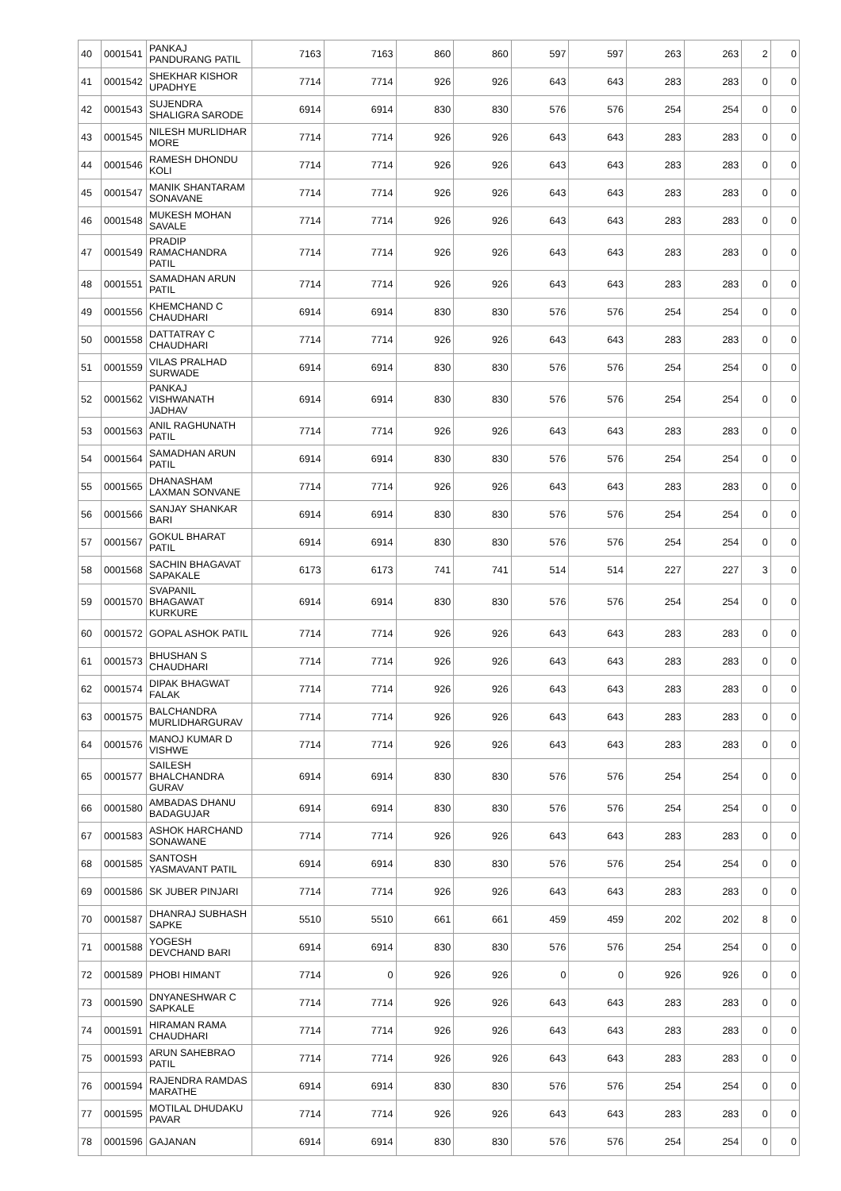| 40 | 0001541 | PANKAJ PANDURANG PATIL | 7163 | 7163 | 860 | 860 | 597 | 597 | 263 | 263 | 2 | 0 |
| 41 | 0001542 | SHEKHAR KISHOR UPADHYE | 7714 | 7714 | 926 | 926 | 643 | 643 | 283 | 283 | 0 | 0 |
| 42 | 0001543 | SUJENDRA SHALIGRA SARODE | 6914 | 6914 | 830 | 830 | 576 | 576 | 254 | 254 | 0 | 0 |
| 43 | 0001545 | NILESH MURLIDHAR MORE | 7714 | 7714 | 926 | 926 | 643 | 643 | 283 | 283 | 0 | 0 |
| 44 | 0001546 | RAMESH DHONDU KOLI | 7714 | 7714 | 926 | 926 | 643 | 643 | 283 | 283 | 0 | 0 |
| 45 | 0001547 | MANIK SHANTARAM SONAVANE | 7714 | 7714 | 926 | 926 | 643 | 643 | 283 | 283 | 0 | 0 |
| 46 | 0001548 | MUKESH MOHAN SAVALE | 7714 | 7714 | 926 | 926 | 643 | 643 | 283 | 283 | 0 | 0 |
| 47 | 0001549 | PRADIP RAMACHANDRA PATIL | 7714 | 7714 | 926 | 926 | 643 | 643 | 283 | 283 | 0 | 0 |
| 48 | 0001551 | SAMADHAN ARUN PATIL | 7714 | 7714 | 926 | 926 | 643 | 643 | 283 | 283 | 0 | 0 |
| 49 | 0001556 | KHEMCHAND C CHAUDHARI | 6914 | 6914 | 830 | 830 | 576 | 576 | 254 | 254 | 0 | 0 |
| 50 | 0001558 | DATTATRAY C CHAUDHARI | 7714 | 7714 | 926 | 926 | 643 | 643 | 283 | 283 | 0 | 0 |
| 51 | 0001559 | VILAS PRALHAD SURWADE | 6914 | 6914 | 830 | 830 | 576 | 576 | 254 | 254 | 0 | 0 |
| 52 | 0001562 | PANKAJ VISHWANATH JADHAV | 6914 | 6914 | 830 | 830 | 576 | 576 | 254 | 254 | 0 | 0 |
| 53 | 0001563 | ANIL RAGHUNATH PATIL | 7714 | 7714 | 926 | 926 | 643 | 643 | 283 | 283 | 0 | 0 |
| 54 | 0001564 | SAMADHAN ARUN PATIL | 6914 | 6914 | 830 | 830 | 576 | 576 | 254 | 254 | 0 | 0 |
| 55 | 0001565 | DHANASHAM LAXMAN SONVANE | 7714 | 7714 | 926 | 926 | 643 | 643 | 283 | 283 | 0 | 0 |
| 56 | 0001566 | SANJAY SHANKAR BARI | 6914 | 6914 | 830 | 830 | 576 | 576 | 254 | 254 | 0 | 0 |
| 57 | 0001567 | GOKUL BHARAT PATIL | 6914 | 6914 | 830 | 830 | 576 | 576 | 254 | 254 | 0 | 0 |
| 58 | 0001568 | SACHIN BHAGAVAT SAPAKALE | 6173 | 6173 | 741 | 741 | 514 | 514 | 227 | 227 | 3 | 0 |
| 59 | 0001570 | SVAPANIL BHAGAWAT KURKURE | 6914 | 6914 | 830 | 830 | 576 | 576 | 254 | 254 | 0 | 0 |
| 60 | 0001572 | GOPAL ASHOK PATIL | 7714 | 7714 | 926 | 926 | 643 | 643 | 283 | 283 | 0 | 0 |
| 61 | 0001573 | BHUSHAN S CHAUDHARI | 7714 | 7714 | 926 | 926 | 643 | 643 | 283 | 283 | 0 | 0 |
| 62 | 0001574 | DIPAK BHAGWAT FALAK | 7714 | 7714 | 926 | 926 | 643 | 643 | 283 | 283 | 0 | 0 |
| 63 | 0001575 | BALCHANDRA MURLIDHARGURAV | 7714 | 7714 | 926 | 926 | 643 | 643 | 283 | 283 | 0 | 0 |
| 64 | 0001576 | MANOJ KUMAR D VISHWE | 7714 | 7714 | 926 | 926 | 643 | 643 | 283 | 283 | 0 | 0 |
| 65 | 0001577 | SAILESH BHALCHANDRA GURAV | 6914 | 6914 | 830 | 830 | 576 | 576 | 254 | 254 | 0 | 0 |
| 66 | 0001580 | AMBADAS DHANU BADAGUJAR | 6914 | 6914 | 830 | 830 | 576 | 576 | 254 | 254 | 0 | 0 |
| 67 | 0001583 | ASHOK HARCHAND SONAWANE | 7714 | 7714 | 926 | 926 | 643 | 643 | 283 | 283 | 0 | 0 |
| 68 | 0001585 | SANTOSH YASMAVANT PATIL | 6914 | 6914 | 830 | 830 | 576 | 576 | 254 | 254 | 0 | 0 |
| 69 | 0001586 | SK JUBER PINJARI | 7714 | 7714 | 926 | 926 | 643 | 643 | 283 | 283 | 0 | 0 |
| 70 | 0001587 | DHANRAJ SUBHASH SAPKE | 5510 | 5510 | 661 | 661 | 459 | 459 | 202 | 202 | 8 | 0 |
| 71 | 0001588 | YOGESH DEVCHAND BARI | 6914 | 6914 | 830 | 830 | 576 | 576 | 254 | 254 | 0 | 0 |
| 72 | 0001589 | PHOBI HIMANT | 7714 | 0 | 926 | 926 | 0 | 0 | 926 | 926 | 0 | 0 |
| 73 | 0001590 | DNYANESHWAR C SAPKALE | 7714 | 7714 | 926 | 926 | 643 | 643 | 283 | 283 | 0 | 0 |
| 74 | 0001591 | HIRAMAN RAMA CHAUDHARI | 7714 | 7714 | 926 | 926 | 643 | 643 | 283 | 283 | 0 | 0 |
| 75 | 0001593 | ARUN SAHEBRAO PATIL | 7714 | 7714 | 926 | 926 | 643 | 643 | 283 | 283 | 0 | 0 |
| 76 | 0001594 | RAJENDRA RAMDAS MARATHE | 6914 | 6914 | 830 | 830 | 576 | 576 | 254 | 254 | 0 | 0 |
| 77 | 0001595 | MOTILAL DHUDAKU PAVAR | 7714 | 7714 | 926 | 926 | 643 | 643 | 283 | 283 | 0 | 0 |
| 78 | 0001596 | GAJANAN | 6914 | 6914 | 830 | 830 | 576 | 576 | 254 | 254 | 0 | 0 |